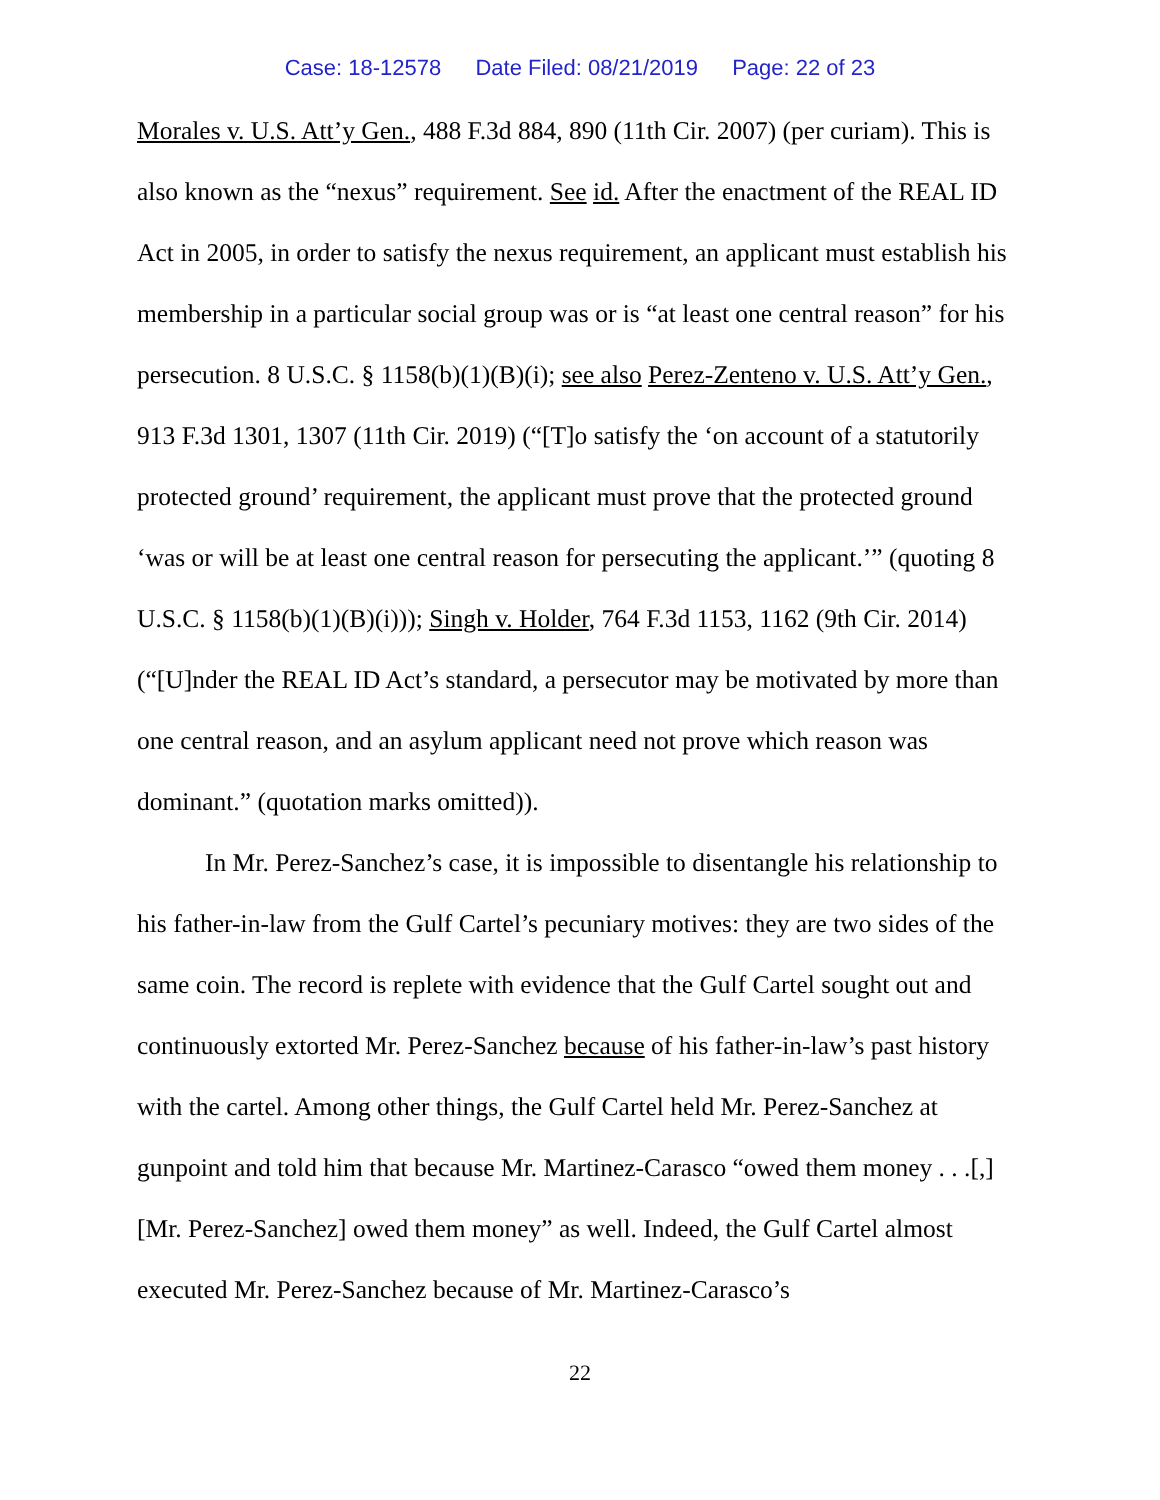Case: 18-12578 Date Filed: 08/21/2019 Page: 22 of 23
Morales v. U.S. Att’y Gen., 488 F.3d 884, 890 (11th Cir. 2007) (per curiam). This is also known as the “nexus” requirement. See id. After the enactment of the REAL ID Act in 2005, in order to satisfy the nexus requirement, an applicant must establish his membership in a particular social group was or is “at least one central reason” for his persecution. 8 U.S.C. § 1158(b)(1)(B)(i); see also Perez-Zenteno v. U.S. Att’y Gen., 913 F.3d 1301, 1307 (11th Cir. 2019) (“[T]o satisfy the ‘on account of a statutorily protected ground’ requirement, the applicant must prove that the protected ground ‘was or will be at least one central reason for persecuting the applicant.’” (quoting 8 U.S.C. § 1158(b)(1)(B)(i))); Singh v. Holder, 764 F.3d 1153, 1162 (9th Cir. 2014) (“[U]nder the REAL ID Act’s standard, a persecutor may be motivated by more than one central reason, and an asylum applicant need not prove which reason was dominant.” (quotation marks omitted)).
In Mr. Perez-Sanchez’s case, it is impossible to disentangle his relationship to his father-in-law from the Gulf Cartel’s pecuniary motives: they are two sides of the same coin. The record is replete with evidence that the Gulf Cartel sought out and continuously extorted Mr. Perez-Sanchez because of his father-in-law’s past history with the cartel. Among other things, the Gulf Cartel held Mr. Perez-Sanchez at gunpoint and told him that because Mr. Martinez-Carasco “owed them money . . .[,] [Mr. Perez-Sanchez] owed them money” as well. Indeed, the Gulf Cartel almost executed Mr. Perez-Sanchez because of Mr. Martinez-Carasco’s
22